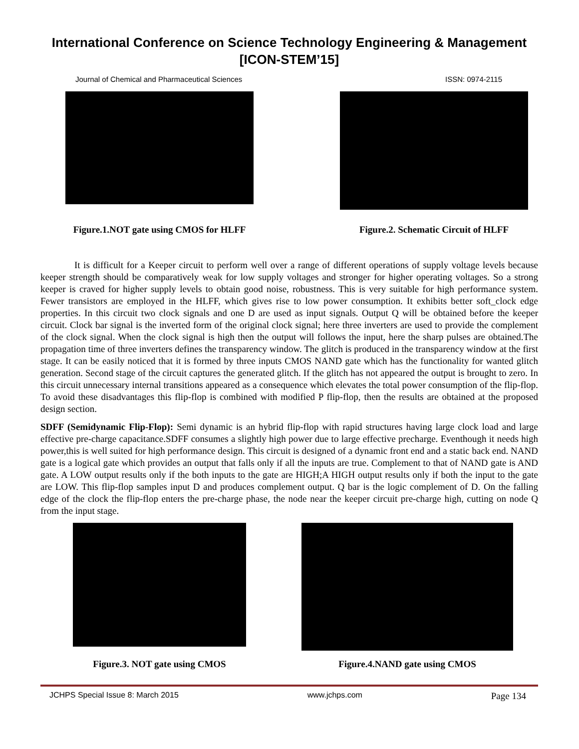International Conference on Science Technology Engineering & Management
[ICON-STEM’15]
Journal of Chemical and Pharmaceutical Sciences ISSN: 0974-2115
Figure.1.NOT gate using CMOS for HLFF
Figure.2. Schematic Circuit of HLFF
It is difficult for a Keeper circuit to perform well over a range of different operations of supply voltage levels because keeper strength should be comparatively weak for low supply voltages and stronger for higher operating voltages. So a strong keeper is craved for higher supply levels to obtain good noise, robustness. This is very suitable for high performance system. Fewer transistors are employed in the HLFF, which gives rise to low power consumption. It exhibits better soft_clock edge properties. In this circuit two clock signals and one D are used as input signals. Output Q will be obtained before the keeper circuit. Clock bar signal is the inverted form of the original clock signal; here three inverters are used to provide the complement of the clock signal. When the clock signal is high then the output will follows the input, here the sharp pulses are obtained.The propagation time of three inverters defines the transparency window. The glitch is produced in the transparency window at the first stage. It can be easily noticed that it is formed by three inputs CMOS NAND gate which has the functionality for wanted glitch generation. Second stage of the circuit captures the generated glitch. If the glitch has not appeared the output is brought to zero. In this circuit unnecessary internal transitions appeared as a consequence which elevates the total power consumption of the flip-flop. To avoid these disadvantages this flip-flop is combined with modified P flip-flop, then the results are obtained at the proposed design section.
SDFF (Semidynamic Flip-Flop): Semi dynamic is an hybrid flip-flop with rapid structures having large clock load and large effective pre-charge capacitance.SDFF consumes a slightly high power due to large effective precharge. Eventhough it needs high power,this is well suited for high performance design. This circuit is designed of a dynamic front end and a static back end. NAND gate is a logical gate which provides an output that falls only if all the inputs are true. Complement to that of NAND gate is AND gate. A LOW output results only if the both inputs to the gate are HIGH;A HIGH output results only if both the input to the gate are LOW. This flip-flop samples input D and produces complement output. Q bar is the logic complement of D. On the falling edge of the clock the flip-flop enters the pre-charge phase, the node near the keeper circuit pre-charge high, cutting on node Q from the input stage.
Figure.3. NOT gate using CMOS
Figure.4.NAND gate using CMOS
JCHPS Special Issue 8: March 2015 www.jchps.com Page 134